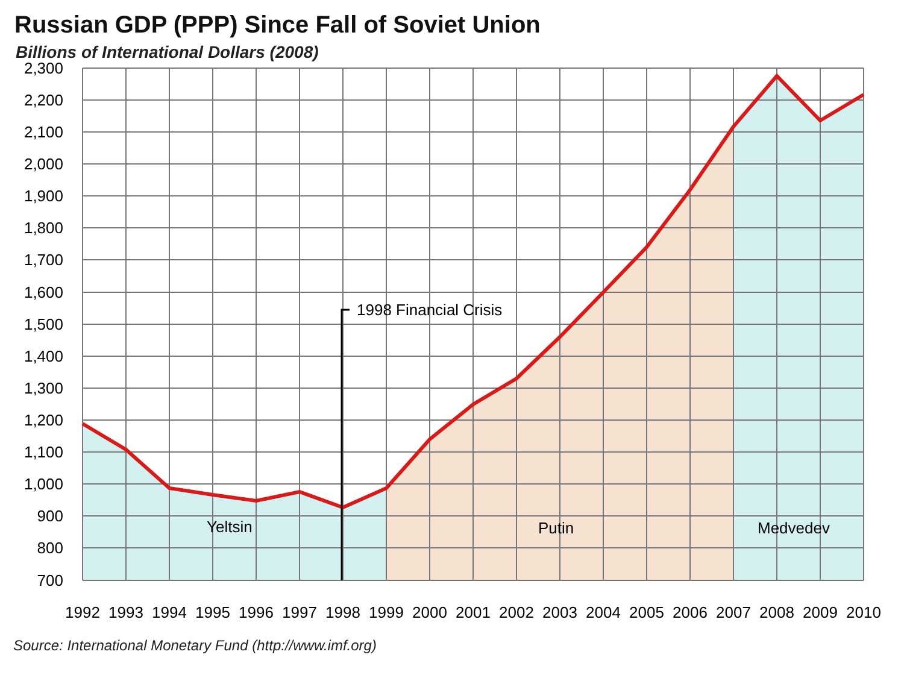Russian GDP (PPP) Since Fall of Soviet Union
Billions of International Dollars (2008)
1998 Financial Crisis
Yeltsin
Putin
Medvedev
2,300
2,200
2,100
2,000
1,900
1,800
1,700
1,600
1,500
1,400
1,300
1,200
1,100
1,000
900
800
700
1992
1993
1994
1995
1996
1997
1998
1999
2000
2001
2002
2003
2004
2005
2006
2007
2008
2009
2010
Source: International Monetary Fund (http://www.imf.org)